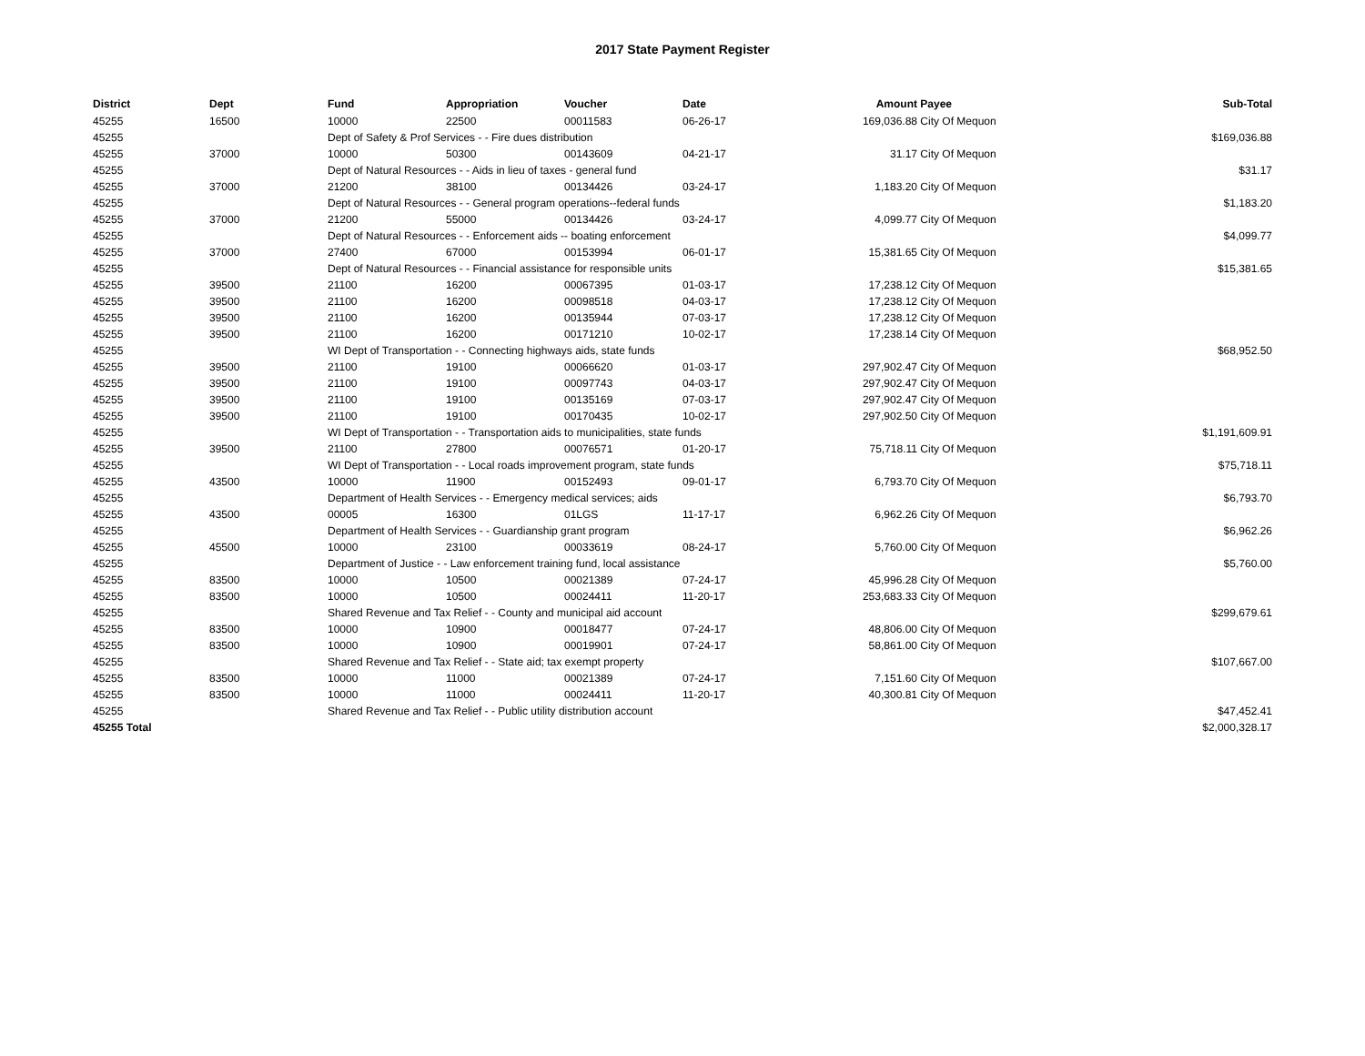2017 State Payment Register
| District | Dept | Fund | Appropriation | Voucher | Date | Amount | Payee | Sub-Total |
| --- | --- | --- | --- | --- | --- | --- | --- | --- |
| 45255 | 16500 | 10000 | 22500 | 00011583 | 06-26-17 | 169,036.88 | City Of Mequon | |
| 45255 | | Dept of Safety & Prof Services - - Fire dues distribution | | | | | | $169,036.88 |
| 45255 | 37000 | 10000 | 50300 | 00143609 | 04-21-17 | 31.17 | City Of Mequon | |
| 45255 | | Dept of Natural Resources - - Aids in lieu of taxes - general fund | | | | | | $31.17 |
| 45255 | 37000 | 21200 | 38100 | 00134426 | 03-24-17 | 1,183.20 | City Of Mequon | |
| 45255 | | Dept of Natural Resources - - General program operations--federal funds | | | | | | $1,183.20 |
| 45255 | 37000 | 21200 | 55000 | 00134426 | 03-24-17 | 4,099.77 | City Of Mequon | |
| 45255 | | Dept of Natural Resources - - Enforcement aids -- boating enforcement | | | | | | $4,099.77 |
| 45255 | 37000 | 27400 | 67000 | 00153994 | 06-01-17 | 15,381.65 | City Of Mequon | |
| 45255 | | Dept of Natural Resources - - Financial assistance for responsible units | | | | | | $15,381.65 |
| 45255 | 39500 | 21100 | 16200 | 00067395 | 01-03-17 | 17,238.12 | City Of Mequon | |
| 45255 | 39500 | 21100 | 16200 | 00098518 | 04-03-17 | 17,238.12 | City Of Mequon | |
| 45255 | 39500 | 21100 | 16200 | 00135944 | 07-03-17 | 17,238.12 | City Of Mequon | |
| 45255 | 39500 | 21100 | 16200 | 00171210 | 10-02-17 | 17,238.14 | City Of Mequon | |
| 45255 | | WI Dept of Transportation - - Connecting highways aids, state funds | | | | | | $68,952.50 |
| 45255 | 39500 | 21100 | 19100 | 00066620 | 01-03-17 | 297,902.47 | City Of Mequon | |
| 45255 | 39500 | 21100 | 19100 | 00097743 | 04-03-17 | 297,902.47 | City Of Mequon | |
| 45255 | 39500 | 21100 | 19100 | 00135169 | 07-03-17 | 297,902.47 | City Of Mequon | |
| 45255 | 39500 | 21100 | 19100 | 00170435 | 10-02-17 | 297,902.50 | City Of Mequon | |
| 45255 | | WI Dept of Transportation - - Transportation aids to municipalities, state funds | | | | | | $1,191,609.91 |
| 45255 | 39500 | 21100 | 27800 | 00076571 | 01-20-17 | 75,718.11 | City Of Mequon | |
| 45255 | | WI Dept of Transportation - - Local roads improvement program, state funds | | | | | | $75,718.11 |
| 45255 | 43500 | 10000 | 11900 | 00152493 | 09-01-17 | 6,793.70 | City Of Mequon | |
| 45255 | | Department of Health Services - - Emergency medical services; aids | | | | | | $6,793.70 |
| 45255 | 43500 | 00005 | 16300 | 01LGS | 11-17-17 | 6,962.26 | City Of Mequon | |
| 45255 | | Department of Health Services - - Guardianship grant program | | | | | | $6,962.26 |
| 45255 | 45500 | 10000 | 23100 | 00033619 | 08-24-17 | 5,760.00 | City Of Mequon | |
| 45255 | | Department of Justice - - Law enforcement training fund, local assistance | | | | | | $5,760.00 |
| 45255 | 83500 | 10000 | 10500 | 00021389 | 07-24-17 | 45,996.28 | City Of Mequon | |
| 45255 | 83500 | 10000 | 10500 | 00024411 | 11-20-17 | 253,683.33 | City Of Mequon | |
| 45255 | | Shared Revenue and Tax Relief - - County and municipal aid account | | | | | | $299,679.61 |
| 45255 | 83500 | 10000 | 10900 | 00018477 | 07-24-17 | 48,806.00 | City Of Mequon | |
| 45255 | 83500 | 10000 | 10900 | 00019901 | 07-24-17 | 58,861.00 | City Of Mequon | |
| 45255 | | Shared Revenue and Tax Relief - - State aid; tax exempt property | | | | | | $107,667.00 |
| 45255 | 83500 | 10000 | 11000 | 00021389 | 07-24-17 | 7,151.60 | City Of Mequon | |
| 45255 | 83500 | 10000 | 11000 | 00024411 | 11-20-17 | 40,300.81 | City Of Mequon | |
| 45255 | | Shared Revenue and Tax Relief - - Public utility distribution account | | | | | | $47,452.41 |
| 45255 Total | | | | | | | | $2,000,328.17 |